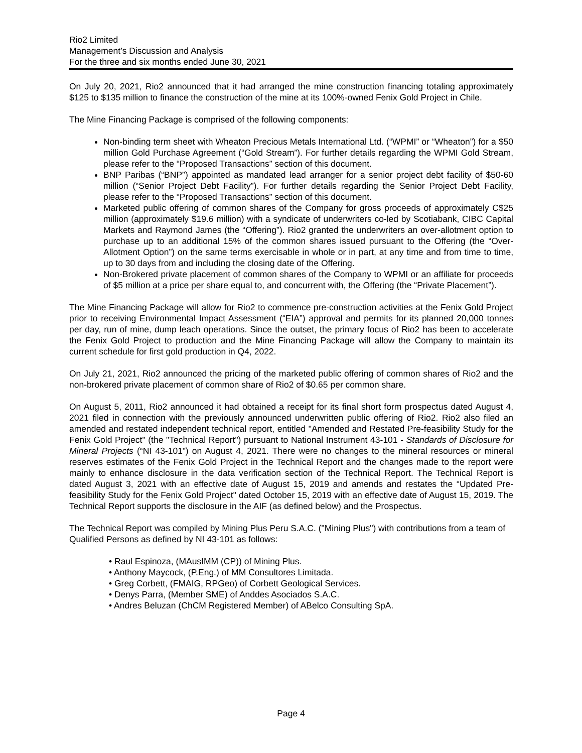Rio2 Limited
Management’s Discussion and Analysis
For the three and six months ended June 30, 2021
On July 20, 2021, Rio2 announced that it had arranged the mine construction financing totaling approximately $125 to $135 million to finance the construction of the mine at its 100%-owned Fenix Gold Project in Chile.
The Mine Financing Package is comprised of the following components:
Non-binding term sheet with Wheaton Precious Metals International Ltd. (“WPMI” or “Wheaton”) for a $50 million Gold Purchase Agreement (“Gold Stream”). For further details regarding the WPMI Gold Stream, please refer to the “Proposed Transactions” section of this document.
BNP Paribas (“BNP”) appointed as mandated lead arranger for a senior project debt facility of $50-60 million (“Senior Project Debt Facility”). For further details regarding the Senior Project Debt Facility, please refer to the “Proposed Transactions” section of this document.
Marketed public offering of common shares of the Company for gross proceeds of approximately C$25 million (approximately $19.6 million) with a syndicate of underwriters co-led by Scotiabank, CIBC Capital Markets and Raymond James (the “Offering”). Rio2 granted the underwriters an over-allotment option to purchase up to an additional 15% of the common shares issued pursuant to the Offering (the “Over-Allotment Option”) on the same terms exercisable in whole or in part, at any time and from time to time, up to 30 days from and including the closing date of the Offering.
Non-Brokered private placement of common shares of the Company to WPMI or an affiliate for proceeds of $5 million at a price per share equal to, and concurrent with, the Offering (the “Private Placement”).
The Mine Financing Package will allow for Rio2 to commence pre-construction activities at the Fenix Gold Project prior to receiving Environmental Impact Assessment (“EIA”) approval and permits for its planned 20,000 tonnes per day, run of mine, dump leach operations. Since the outset, the primary focus of Rio2 has been to accelerate the Fenix Gold Project to production and the Mine Financing Package will allow the Company to maintain its current schedule for first gold production in Q4, 2022.
On July 21, 2021, Rio2 announced the pricing of the marketed public offering of common shares of Rio2 and the non-brokered private placement of common share of Rio2 of $0.65 per common share.
On August 5, 2011, Rio2 announced it had obtained a receipt for its final short form prospectus dated August 4, 2021 filed in connection with the previously announced underwritten public offering of Rio2. Rio2 also filed an amended and restated independent technical report, entitled "Amended and Restated Pre-feasibility Study for the Fenix Gold Project" (the "Technical Report") pursuant to National Instrument 43-101 - Standards of Disclosure for Mineral Projects (“NI 43-101”) on August 4, 2021. There were no changes to the mineral resources or mineral reserves estimates of the Fenix Gold Project in the Technical Report and the changes made to the report were mainly to enhance disclosure in the data verification section of the Technical Report. The Technical Report is dated August 3, 2021 with an effective date of August 15, 2019 and amends and restates the “Updated Pre-feasibility Study for the Fenix Gold Project" dated October 15, 2019 with an effective date of August 15, 2019. The Technical Report supports the disclosure in the AIF (as defined below) and the Prospectus.
The Technical Report was compiled by Mining Plus Peru S.A.C. ("Mining Plus") with contributions from a team of Qualified Persons as defined by NI 43-101 as follows:
• Raul Espinoza, (MAusIMM (CP)) of Mining Plus.
• Anthony Maycock, (P.Eng.) of MM Consultores Limitada.
• Greg Corbett, (FMAIG, RPGeo) of Corbett Geological Services.
• Denys Parra, (Member SME) of Anddes Asociados S.A.C.
• Andres Beluzan (ChCM Registered Member) of ABelco Consulting SpA.
Page 4